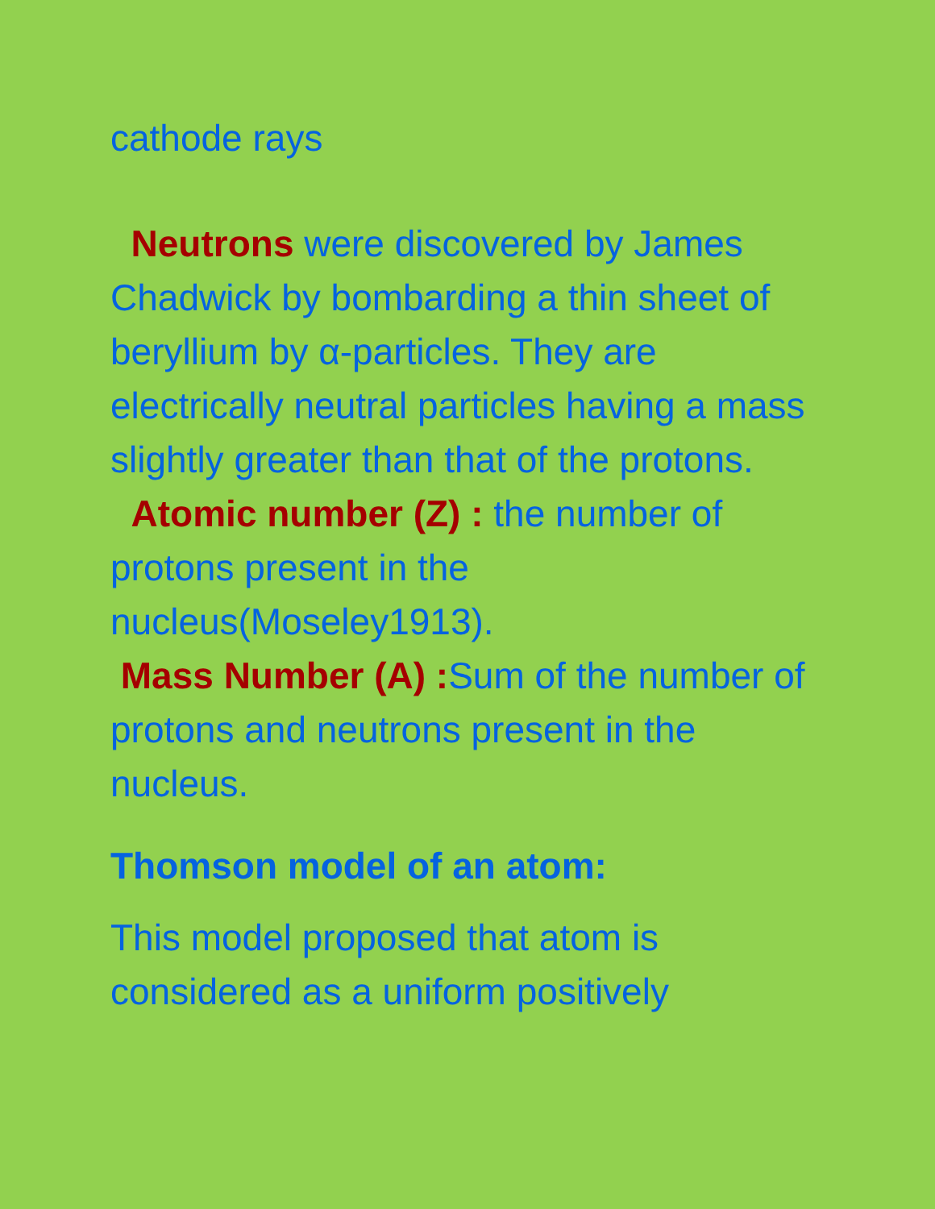cathode rays
Neutrons were discovered by James Chadwick by bombarding a thin sheet of beryllium by α-particles. They are electrically neutral particles having a mass slightly greater than that of the protons.
Atomic number (Z) : the number of protons present in the nucleus(Moseley1913).
Mass Number (A) : Sum of the number of protons and neutrons present in the nucleus.
Thomson model of an atom:
This model proposed that atom is considered as a uniform positively